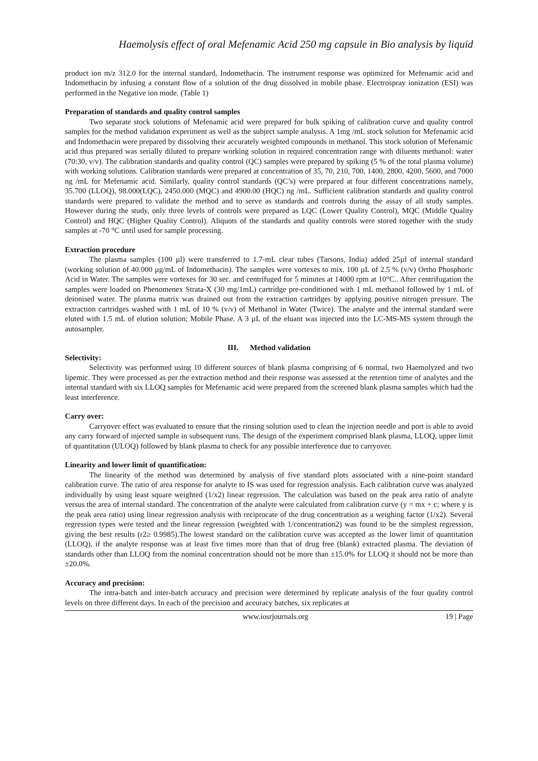Haemolysis effect of oral Mefenamic Acid 250 mg capsule in Bio analysis by liquid
product ion m/z 312.0 for the internal standard, Indomethacin. The instrument response was optimized for Mefenamic acid and Indomethacin by infusing a constant flow of a solution of the drug dissolved in mobile phase. Electrospray ionization (ESI) was performed in the Negative ion mode. (Table 1)
Preparation of standards and quality control samples
Two separate stock solutions of Mefenamic acid were prepared for bulk spiking of calibration curve and quality control samples for the method validation experiment as well as the subject sample analysis. A 1mg /mL stock solution for Mefenamic acid and Indomethacin were prepared by dissolving their accurately weighted compounds in methanol. This stock solution of Mefenamic acid thus prepared was serially diluted to prepare working solution in required concentration range with diluents methanol: water (70:30, v/v). The calibration standards and quality control (QC) samples were prepared by spiking (5 % of the total plasma volume) with working solutions. Calibration standards were prepared at concentration of 35, 70, 210, 700, 1400, 2800, 4200, 5600, and 7000 ng /mL for Mefenamic acid. Similarly, quality control standards (QC’s) were prepared at four different concentrations namely, 35.700 (LLOQ), 98.000(LQC), 2450.000 (MQC) and 4900.00 (HQC) ng /mL. Sufficient calibration standards and quality control standards were prepared to validate the method and to serve as standards and controls during the assay of all study samples. However during the study, only three levels of controls were prepared as LQC (Lower Quality Control), MQC (Middle Quality Control) and HQC (Higher Quality Control). Aliquots of the standards and quality controls were stored together with the study samples at -70 °C until used for sample processing.
Extraction procedure
The plasma samples (100 µl) were transferred to 1.7-mL clear tubes (Tarsons, India) added 25µl of internal standard (working solution of 40.000 µg/mL of Indomethacin). The samples were vortexes to mix. 100 µL of 2.5 % (v/v) Ortho Phosphoric Acid in Water. The samples were vortexes for 30 sec. and centrifuged for 5 minutes at 14000 rpm at 10°C.. After centrifugation the samples were loaded on Phenomenex Strata-X (30 mg/1mL) cartridge pre-conditioned with 1 mL methanol followed by 1 mL of deionised water. The plasma matrix was drained out from the extraction cartridges by applying positive nitrogen pressure. The extraction cartridges washed with 1 mL of 10 % (v/v) of Methanol in Water (Twice). The analyte and the internal standard were eluted with 1.5 mL of elution solution; Mobile Phase. A 3 µL of the eluant was injected into the LC-MS-MS system through the autosampler.
III. Method validation
Selectivity:
Selectivity was performed using 10 different sources of blank plasma comprising of 6 normal, two Haemolyzed and two lipemic. They were processed as per the extraction method and their response was assessed at the retention time of analytes and the internal standard with six LLOQ samples for Mefenamic acid were prepared from the screened blank plasma samples which had the least interference.
Carry over:
Carryover effect was evaluated to ensure that the rinsing solution used to clean the injection needle and port is able to avoid any carry forward of injected sample in subsequent runs. The design of the experiment comprised blank plasma, LLOQ, upper limit of quantitation (ULOQ) followed by blank plasma to check for any possible interference due to carryover.
Linearity and lower limit of quantification:
The linearity of the method was determined by analysis of five standard plots associated with a nine-point standard calibration curve. The ratio of area response for analyte to IS was used for regression analysis. Each calibration curve was analyzed individually by using least square weighted (1/x2) linear regression. The calculation was based on the peak area ratio of analyte versus the area of internal standard. The concentration of the analyte were calculated from calibration curve (y = mx + c; where y is the peak area ratio) using linear regression analysis with reciprocate of the drug concentration as a weighing factor (1/x2). Several regression types were tested and the linear regression (weighted with 1/concentration2) was found to be the simplest regression, giving the best results (r2≥ 0.9985).The lowest standard on the calibration curve was accepted as the lower limit of quantitation (LLOQ), if the analyte response was at least five times more than that of drug free (blank) extracted plasma. The deviation of standards other than LLOQ from the nominal concentration should not be more than ±15.0% for LLOQ it should not be more than ±20.0%.
Accuracy and precision:
The intra-batch and inter-batch accuracy and precision were determined by replicate analysis of the four quality control levels on three different days. In each of the precision and accuracy batches, six replicates at
www.iosrjournals.org 19 | Page